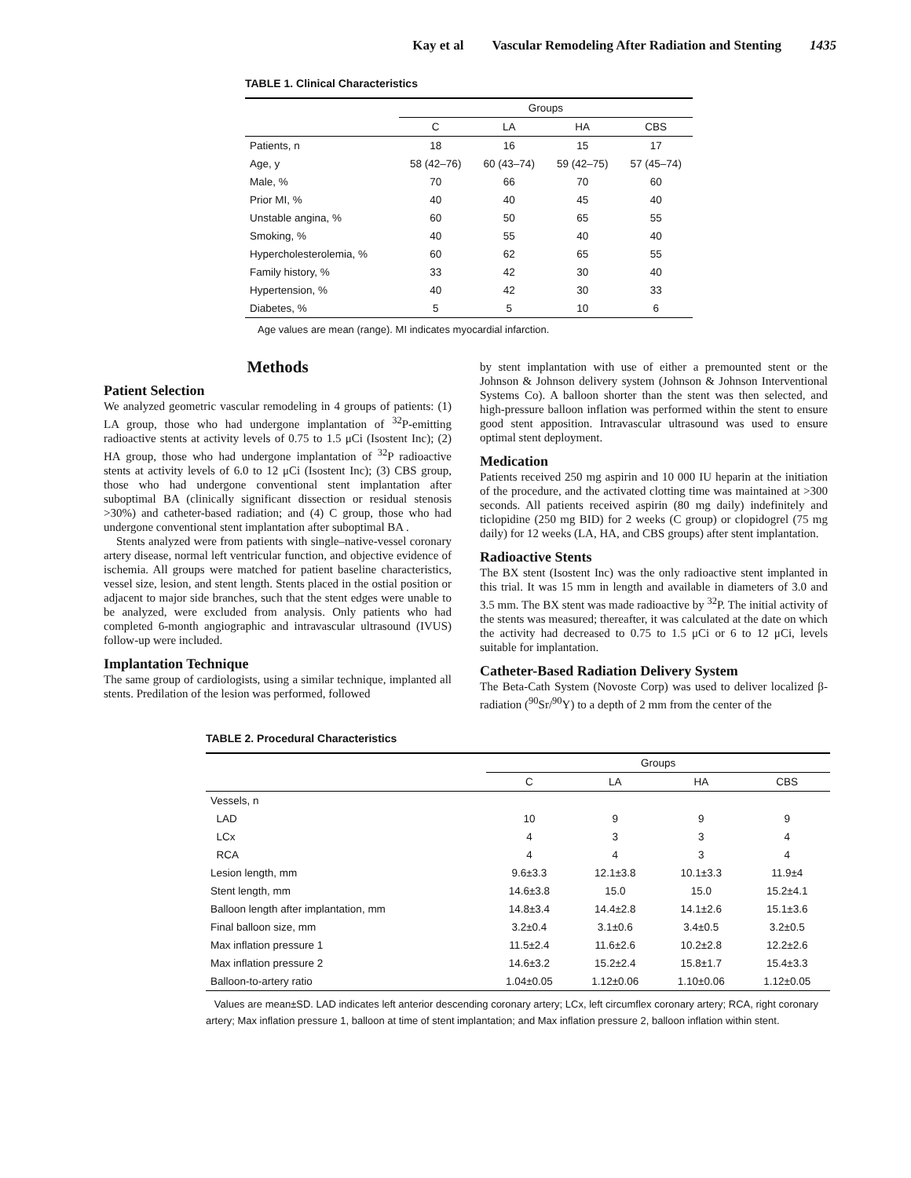Kay et al Vascular Remodeling After Radiation and Stenting 1435
TABLE 1. Clinical Characteristics
| | Groups | | | |
| --- | --- | --- | --- | --- |
| | C | LA | HA | CBS |
| Patients, n | 18 | 16 | 15 | 17 |
| Age, y | 58 (42–76) | 60 (43–74) | 59 (42–75) | 57 (45–74) |
| Male, % | 70 | 66 | 70 | 60 |
| Prior MI, % | 40 | 40 | 45 | 40 |
| Unstable angina, % | 60 | 50 | 65 | 55 |
| Smoking, % | 40 | 55 | 40 | 40 |
| Hypercholesterolemia, % | 60 | 62 | 65 | 55 |
| Family history, % | 33 | 42 | 30 | 40 |
| Hypertension, % | 40 | 42 | 30 | 33 |
| Diabetes, % | 5 | 5 | 10 | 6 |
Age values are mean (range). MI indicates myocardial infarction.
Methods
Patient Selection
We analyzed geometric vascular remodeling in 4 groups of patients: (1) LA group, those who had undergone implantation of <sup>32</sup>P-emitting radioactive stents at activity levels of 0.75 to 1.5 μCi (Isostent Inc); (2) HA group, those who had undergone implantation of <sup>32</sup>P radioactive stents at activity levels of 6.0 to 12 μCi (Isostent Inc); (3) CBS group, those who had undergone conventional stent implantation after suboptimal BA (clinically significant dissection or residual stenosis >30%) and catheter-based radiation; and (4) C group, those who had undergone conventional stent implantation after suboptimal BA .
Stents analyzed were from patients with single–native-vessel coronary artery disease, normal left ventricular function, and objective evidence of ischemia. All groups were matched for patient baseline characteristics, vessel size, lesion, and stent length. Stents placed in the ostial position or adjacent to major side branches, such that the stent edges were unable to be analyzed, were excluded from analysis. Only patients who had completed 6-month angiographic and intravascular ultrasound (IVUS) follow-up were included.
Implantation Technique
The same group of cardiologists, using a similar technique, implanted all stents. Predilation of the lesion was performed, followed
by stent implantation with use of either a premounted stent or the Johnson & Johnson delivery system (Johnson & Johnson Interventional Systems Co). A balloon shorter than the stent was then selected, and high-pressure balloon inflation was performed within the stent to ensure good stent apposition. Intravascular ultrasound was used to ensure optimal stent deployment.
Medication
Patients received 250 mg aspirin and 10 000 IU heparin at the initiation of the procedure, and the activated clotting time was maintained at >300 seconds. All patients received aspirin (80 mg daily) indefinitely and ticlopidine (250 mg BID) for 2 weeks (C group) or clopidogrel (75 mg daily) for 12 weeks (LA, HA, and CBS groups) after stent implantation.
Radioactive Stents
The BX stent (Isostent Inc) was the only radioactive stent implanted in this trial. It was 15 mm in length and available in diameters of 3.0 and 3.5 mm. The BX stent was made radioactive by <sup>32</sup>P. The initial activity of the stents was measured; thereafter, it was calculated at the date on which the activity had decreased to 0.75 to 1.5 μCi or 6 to 12 μCi, levels suitable for implantation.
Catheter-Based Radiation Delivery System
The Beta-Cath System (Novoste Corp) was used to deliver localized β-radiation (<sup>90</sup>Sr/<sup>90</sup>Y) to a depth of 2 mm from the center of the
TABLE 2. Procedural Characteristics
| | Groups | | | |
| --- | --- | --- | --- | --- |
| | C | LA | HA | CBS |
| Vessels, n | | | | |
| LAD | 10 | 9 | 9 | 9 |
| LCx | 4 | 3 | 3 | 4 |
| RCA | 4 | 4 | 3 | 4 |
| Lesion length, mm | 9.6±3.3 | 12.1±3.8 | 10.1±3.3 | 11.9±4 |
| Stent length, mm | 14.6±3.8 | 15.0 | 15.0 | 15.2±4.1 |
| Balloon length after implantation, mm | 14.8±3.4 | 14.4±2.8 | 14.1±2.6 | 15.1±3.6 |
| Final balloon size, mm | 3.2±0.4 | 3.1±0.6 | 3.4±0.5 | 3.2±0.5 |
| Max inflation pressure 1 | 11.5±2.4 | 11.6±2.6 | 10.2±2.8 | 12.2±2.6 |
| Max inflation pressure 2 | 14.6±3.2 | 15.2±2.4 | 15.8±1.7 | 15.4±3.3 |
| Balloon-to-artery ratio | 1.04±0.05 | 1.12±0.06 | 1.10±0.06 | 1.12±0.05 |
Values are mean±SD. LAD indicates left anterior descending coronary artery; LCx, left circumflex coronary artery; RCA, right coronary artery; Max inflation pressure 1, balloon at time of stent implantation; and Max inflation pressure 2, balloon inflation within stent.